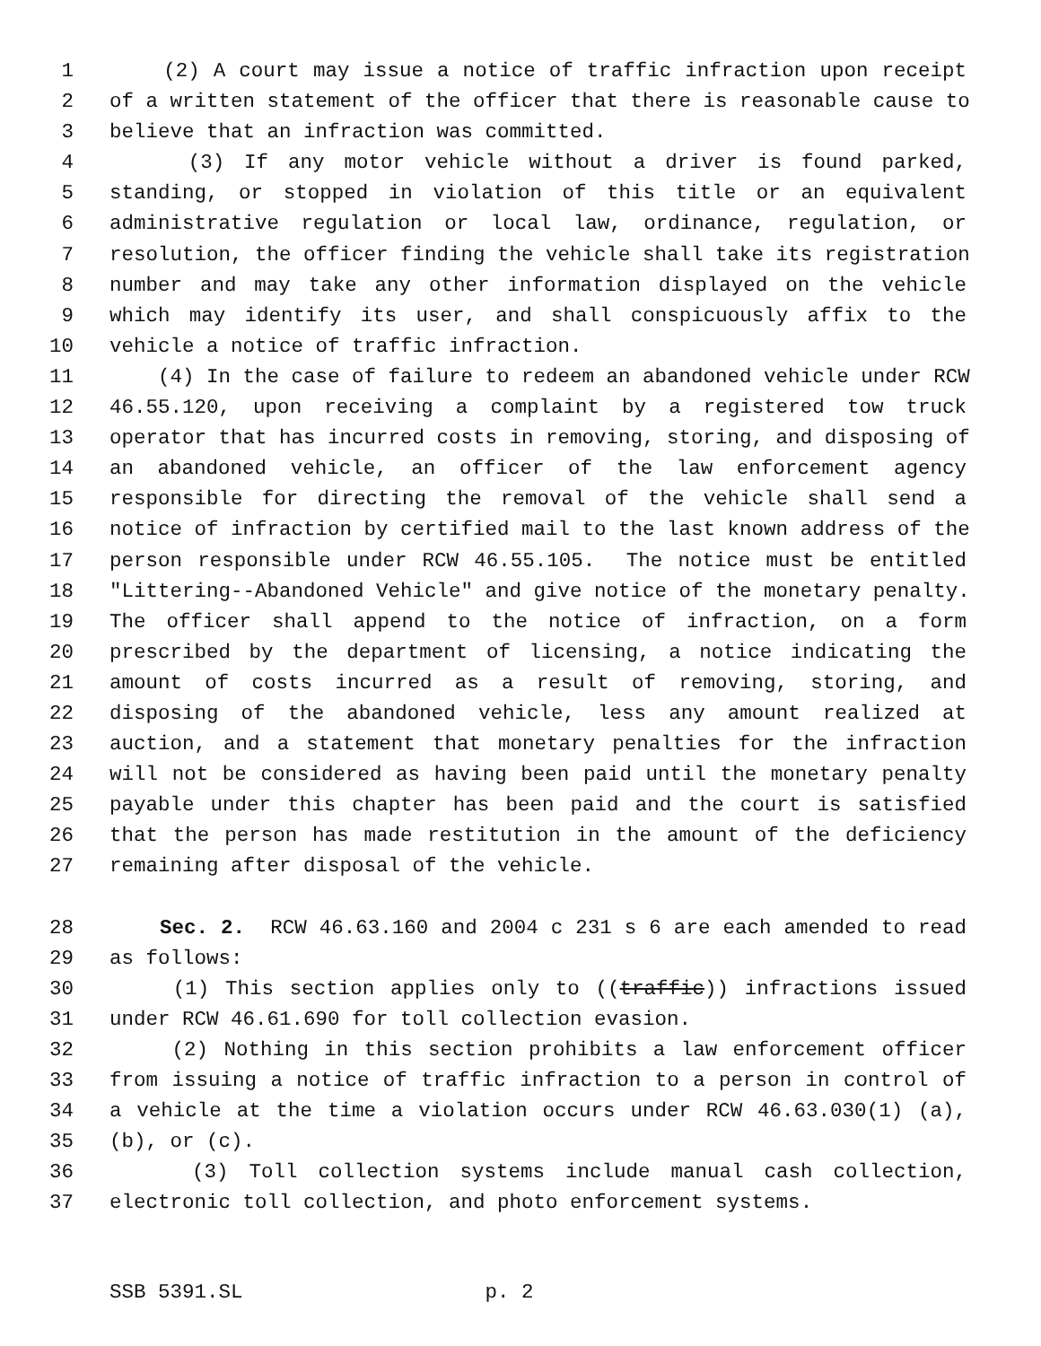1 (2) A court may issue a notice of traffic infraction upon receipt
2 of a written statement of the officer that there is reasonable cause to
3 believe that an infraction was committed.
4 (3) If any motor vehicle without a driver is found parked,
5 standing, or stopped in violation of this title or an equivalent
6 administrative regulation or local law, ordinance, regulation, or
7 resolution, the officer finding the vehicle shall take its registration
8 number and may take any other information displayed on the vehicle
9 which may identify its user, and shall conspicuously affix to the
10 vehicle a notice of traffic infraction.
11 (4) In the case of failure to redeem an abandoned vehicle under RCW
12 46.55.120, upon receiving a complaint by a registered tow truck
13 operator that has incurred costs in removing, storing, and disposing of
14 an abandoned vehicle, an officer of the law enforcement agency
15 responsible for directing the removal of the vehicle shall send a
16 notice of infraction by certified mail to the last known address of the
17 person responsible under RCW 46.55.105. The notice must be entitled
18 "Littering--Abandoned Vehicle" and give notice of the monetary penalty.
19 The officer shall append to the notice of infraction, on a form
20 prescribed by the department of licensing, a notice indicating the
21 amount of costs incurred as a result of removing, storing, and
22 disposing of the abandoned vehicle, less any amount realized at
23 auction, and a statement that monetary penalties for the infraction
24 will not be considered as having been paid until the monetary penalty
25 payable under this chapter has been paid and the court is satisfied
26 that the person has made restitution in the amount of the deficiency
27 remaining after disposal of the vehicle.
28 Sec. 2. RCW 46.63.160 and 2004 c 231 s 6 are each amended to read
29 as follows:
30 (1) This section applies only to ((traffic)) infractions issued
31 under RCW 46.61.690 for toll collection evasion.
32 (2) Nothing in this section prohibits a law enforcement officer
33 from issuing a notice of traffic infraction to a person in control of
34 a vehicle at the time a violation occurs under RCW 46.63.030(1) (a),
35 (b), or (c).
36 (3) Toll collection systems include manual cash collection,
37 electronic toll collection, and photo enforcement systems.
SSB 5391.SL p. 2